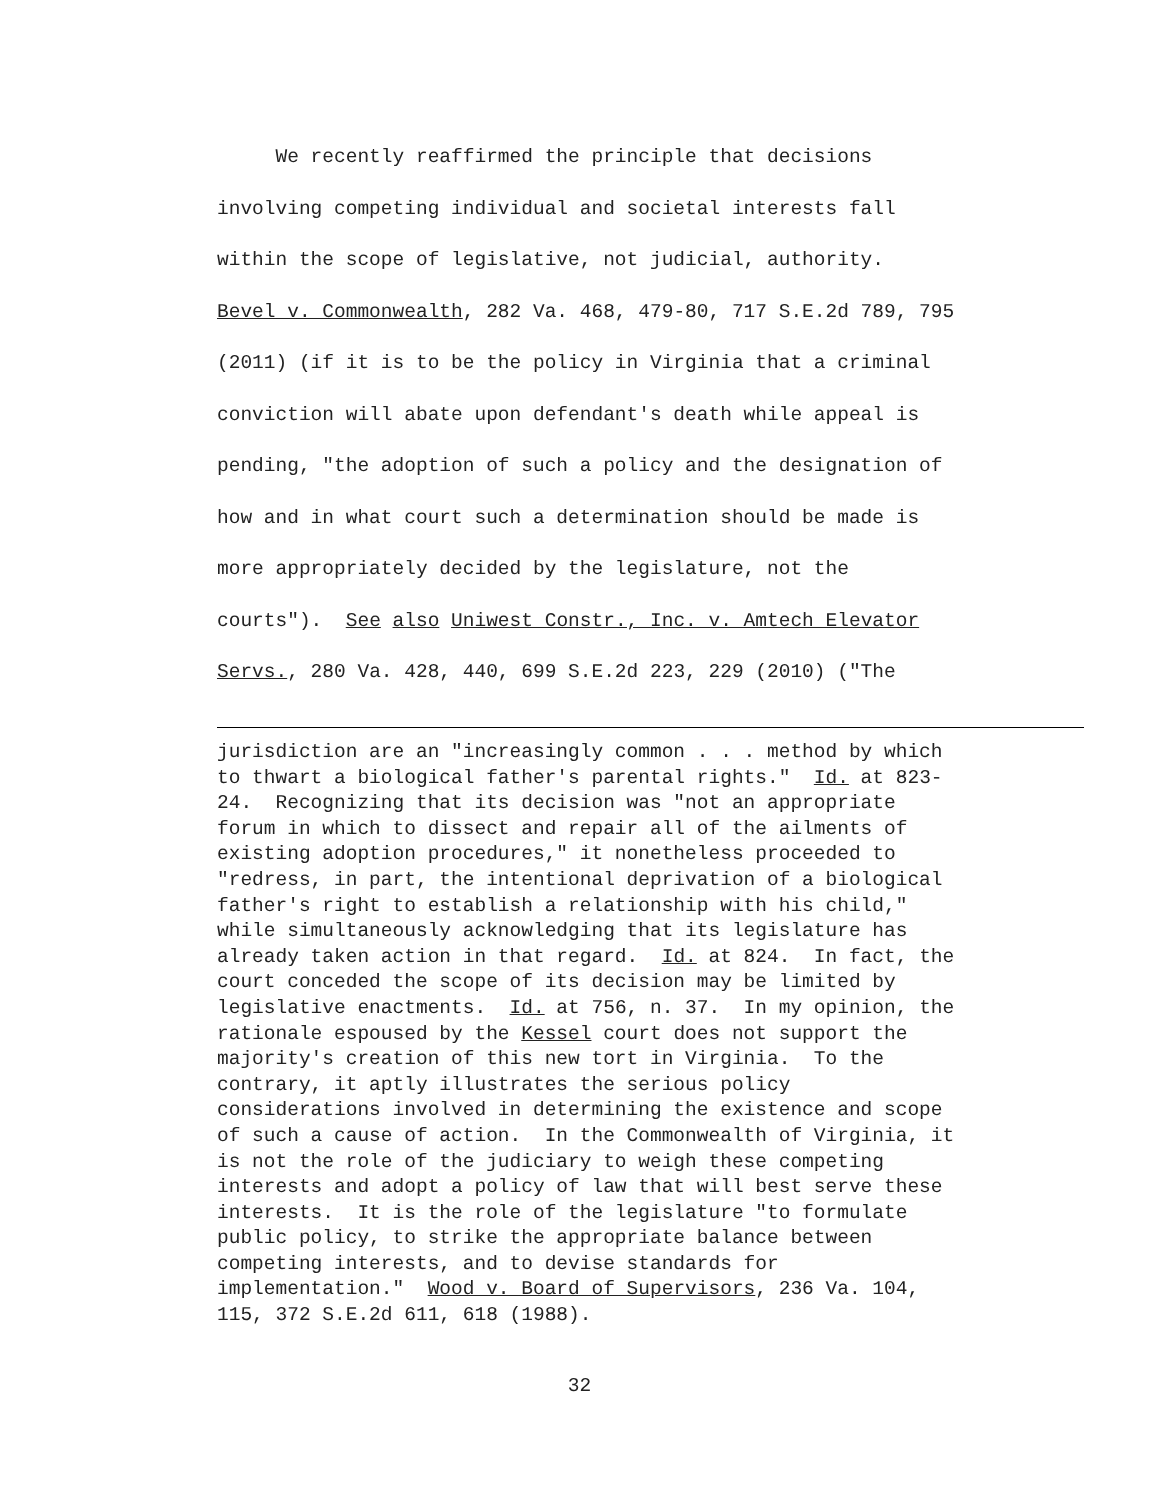We recently reaffirmed the principle that decisions involving competing individual and societal interests fall within the scope of legislative, not judicial, authority. Bevel v. Commonwealth, 282 Va. 468, 479-80, 717 S.E.2d 789, 795 (2011) (if it is to be the policy in Virginia that a criminal conviction will abate upon defendant's death while appeal is pending, "the adoption of such a policy and the designation of how and in what court such a determination should be made is more appropriately decided by the legislature, not the courts"). See also Uniwest Constr., Inc. v. Amtech Elevator Servs., 280 Va. 428, 440, 699 S.E.2d 223, 229 (2010) ("The
jurisdiction are an "increasingly common . . . method by which to thwart a biological father's parental rights." Id. at 823- 24. Recognizing that its decision was "not an appropriate forum in which to dissect and repair all of the ailments of existing adoption procedures," it nonetheless proceeded to "redress, in part, the intentional deprivation of a biological father's right to establish a relationship with his child," while simultaneously acknowledging that its legislature has already taken action in that regard. Id. at 824. In fact, the court conceded the scope of its decision may be limited by legislative enactments. Id. at 756, n. 37. In my opinion, the rationale espoused by the Kessel court does not support the majority's creation of this new tort in Virginia. To the contrary, it aptly illustrates the serious policy considerations involved in determining the existence and scope of such a cause of action. In the Commonwealth of Virginia, it is not the role of the judiciary to weigh these competing interests and adopt a policy of law that will best serve these interests. It is the role of the legislature "to formulate public policy, to strike the appropriate balance between competing interests, and to devise standards for implementation." Wood v. Board of Supervisors, 236 Va. 104, 115, 372 S.E.2d 611, 618 (1988).
32